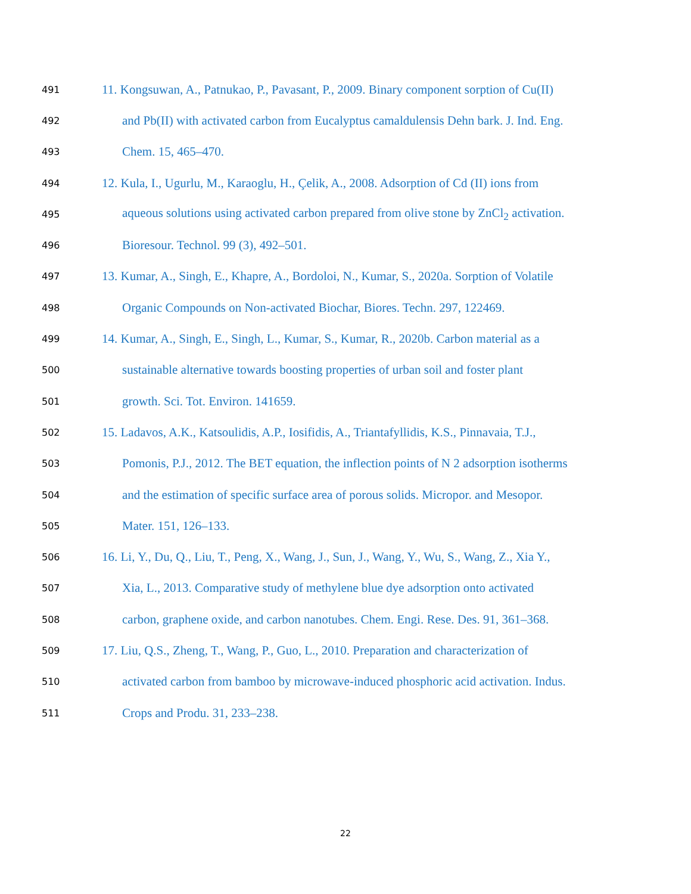491 11. Kongsuwan, A., Patnukao, P., Pavasant, P., 2009. Binary component sorption of Cu(II)
492 and Pb(II) with activated carbon from Eucalyptus camaldulensis Dehn bark. J. Ind. Eng.
493 Chem. 15, 465–470.
494 12. Kula, I., Ugurlu, M., Karaoglu, H., Çelik, A., 2008. Adsorption of Cd (II) ions from
495 aqueous solutions using activated carbon prepared from olive stone by ZnCl<sub>2</sub> activation.
496 Bioresour. Technol. 99 (3), 492–501.
497 13. Kumar, A., Singh, E., Khapre, A., Bordoloi, N., Kumar, S., 2020a. Sorption of Volatile
498 Organic Compounds on Non-activated Biochar, Biores. Techn. 297, 122469.
499 14. Kumar, A., Singh, E., Singh, L., Kumar, S., Kumar, R., 2020b. Carbon material as a
500 sustainable alternative towards boosting properties of urban soil and foster plant
501 growth. Sci. Tot. Environ. 141659.
502 15. Ladavos, A.K., Katsoulidis, A.P., Iosifidis, A., Triantafyllidis, K.S., Pinnavaia, T.J.,
503 Pomonis, P.J., 2012. The BET equation, the inflection points of N 2 adsorption isotherms
504 and the estimation of specific surface area of porous solids. Micropor. and Mesopor.
505 Mater. 151, 126–133.
506 16. Li, Y., Du, Q., Liu, T., Peng, X., Wang, J., Sun, J., Wang, Y., Wu, S., Wang, Z., Xia Y.,
507 Xia, L., 2013. Comparative study of methylene blue dye adsorption onto activated
508 carbon, graphene oxide, and carbon nanotubes. Chem. Engi. Rese. Des. 91, 361–368.
509 17. Liu, Q.S., Zheng, T., Wang, P., Guo, L., 2010. Preparation and characterization of
510 activated carbon from bamboo by microwave-induced phosphoric acid activation. Indus.
511 Crops and Produ. 31, 233–238.
22